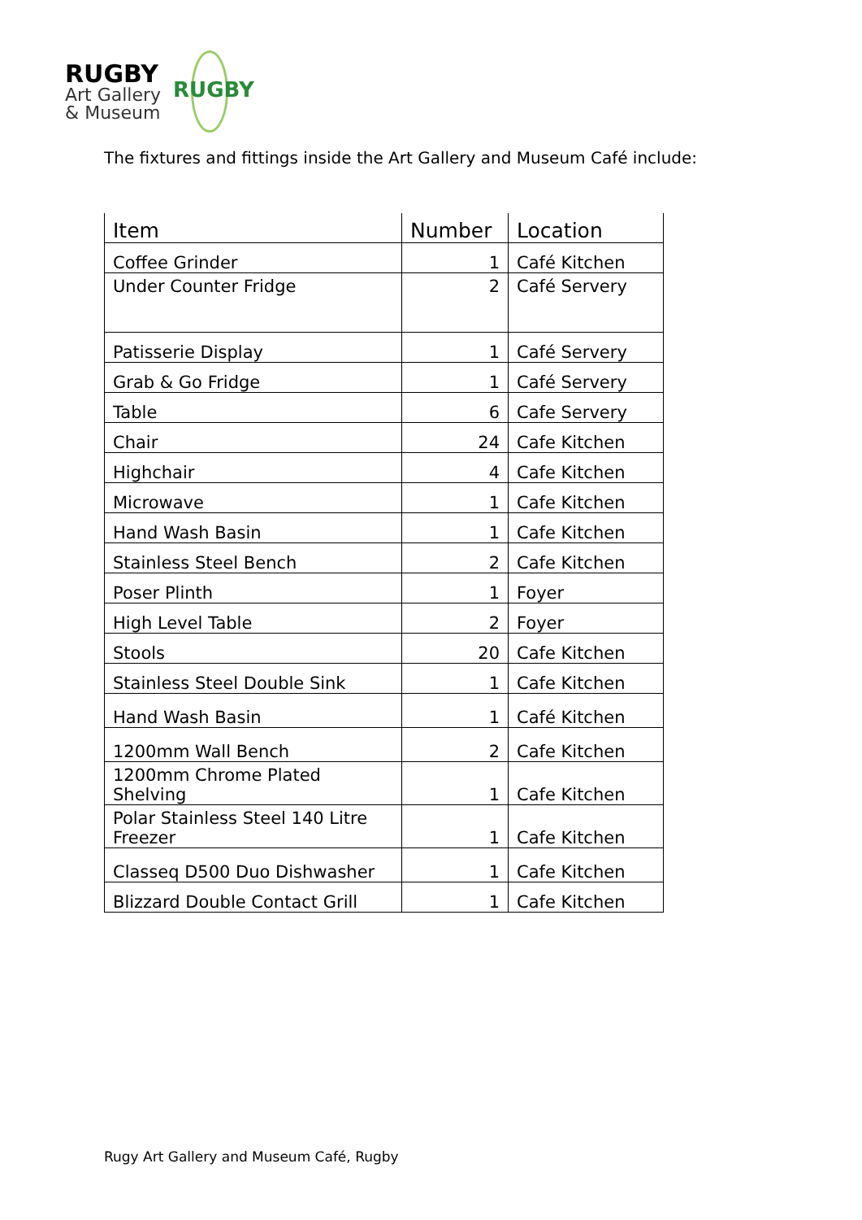RUGBY
Art Gallery
& Museum
RUGBY
The fixtures and fittings inside the Art Gallery and Museum Café include:
| Item | Number | Location |
| --- | --- | --- |
| Coffee Grinder | 1 | Café Kitchen |
| Under Counter Fridge | 2 | Café Servery |
| Patisserie Display | 1 | Café Servery |
| Grab & Go Fridge | 1 | Café Servery |
| Table | 6 | Cafe Servery |
| Chair | 24 | Cafe Kitchen |
| Highchair | 4 | Cafe Kitchen |
| Microwave | 1 | Cafe Kitchen |
| Hand Wash Basin | 1 | Cafe Kitchen |
| Stainless Steel Bench | 2 | Cafe Kitchen |
| Poser Plinth | 1 | Foyer |
| High Level Table | 2 | Foyer |
| Stools | 20 | Cafe Kitchen |
| Stainless Steel Double Sink | 1 | Cafe Kitchen |
| Hand Wash Basin | 1 | Café Kitchen |
| 1200mm Wall Bench | 2 | Cafe Kitchen |
| 1200mm Chrome Plated Shelving | 1 | Cafe Kitchen |
| Polar Stainless Steel 140 Litre Freezer | 1 | Cafe Kitchen |
| Classeq D500 Duo Dishwasher | 1 | Cafe Kitchen |
| Blizzard Double Contact Grill | 1 | Cafe Kitchen |
Rugy Art Gallery and Museum Café, Rugby